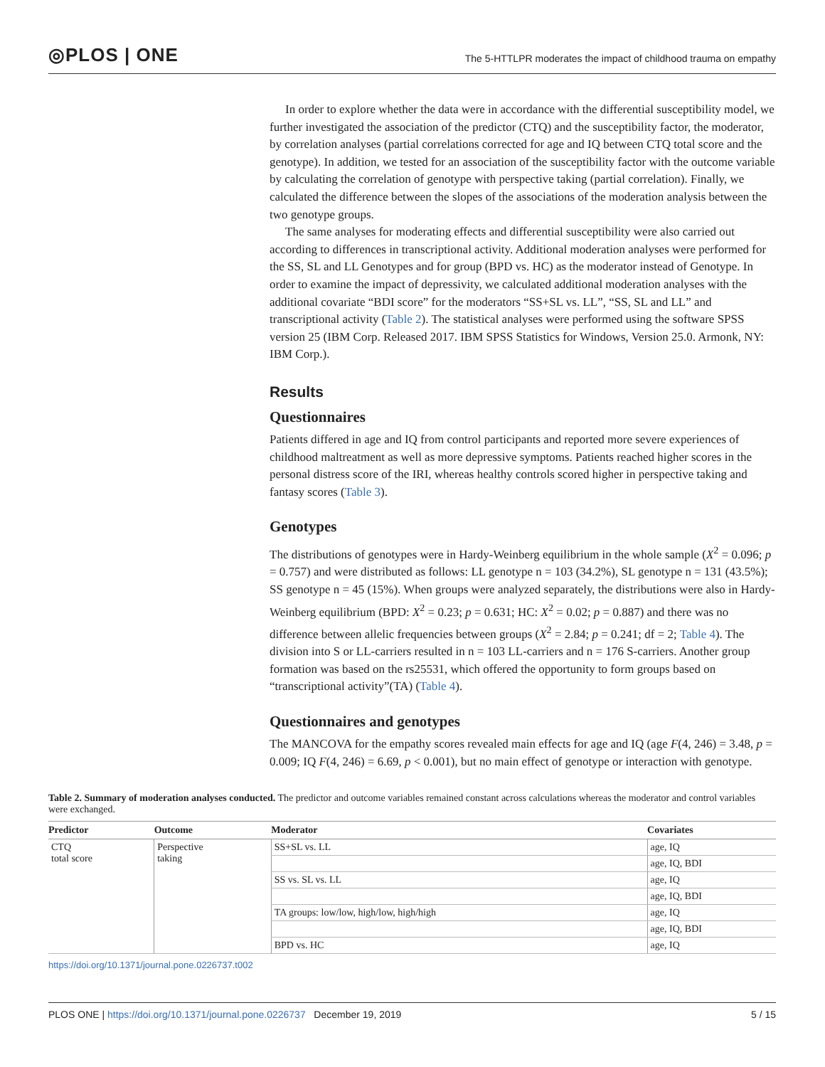◎PLOS | ONE
The 5-HTTLPR moderates the impact of childhood trauma on empathy
In order to explore whether the data were in accordance with the differential susceptibility model, we further investigated the association of the predictor (CTQ) and the susceptibility factor, the moderator, by correlation analyses (partial correlations corrected for age and IQ between CTQ total score and the genotype). In addition, we tested for an association of the susceptibility factor with the outcome variable by calculating the correlation of genotype with perspective taking (partial correlation). Finally, we calculated the difference between the slopes of the associations of the moderation analysis between the two genotype groups.
The same analyses for moderating effects and differential susceptibility were also carried out according to differences in transcriptional activity. Additional moderation analyses were performed for the SS, SL and LL Genotypes and for group (BPD vs. HC) as the moderator instead of Genotype. In order to examine the impact of depressivity, we calculated additional moderation analyses with the additional covariate “BDI score” for the moderators “SS+SL vs. LL”, “SS, SL and LL” and transcriptional activity (Table 2). The statistical analyses were performed using the software SPSS version 25 (IBM Corp. Released 2017. IBM SPSS Statistics for Windows, Version 25.0. Armonk, NY: IBM Corp.).
Results
Questionnaires
Patients differed in age and IQ from control participants and reported more severe experiences of childhood maltreatment as well as more depressive symptoms. Patients reached higher scores in the personal distress score of the IRI, whereas healthy controls scored higher in perspective taking and fantasy scores (Table 3).
Genotypes
The distributions of genotypes were in Hardy-Weinberg equilibrium in the whole sample (X<sup>2</sup> = 0.096; p = 0.757) and were distributed as follows: LL genotype n = 103 (34.2%), SL genotype n = 131 (43.5%); SS genotype n = 45 (15%). When groups were analyzed separately, the distributions were also in Hardy-Weinberg equilibrium (BPD: X<sup>2</sup> = 0.23; p = 0.631; HC: X<sup>2</sup> = 0.02; p = 0.887) and there was no difference between allelic frequencies between groups (X<sup>2</sup> = 2.84; p = 0.241; df = 2; Table 4). The division into S or LL-carriers resulted in n = 103 LL-carriers and n = 176 S-carriers. Another group formation was based on the rs25531, which offered the opportunity to form groups based on “transcriptional activity”(TA) (Table 4).
Questionnaires and genotypes
The MANCOVA for the empathy scores revealed main effects for age and IQ (age F(4, 246) = 3.48, p = 0.009; IQ F(4, 246) = 6.69, p < 0.001), but no main effect of genotype or interaction with genotype.
Table 2. Summary of moderation analyses conducted. The predictor and outcome variables remained constant across calculations whereas the moderator and control variables were exchanged.
| Predictor | Outcome | Moderator | Covariates |
| --- | --- | --- | --- |
| CTQ total score | Perspective taking | SS+SL vs. LL | age, IQ |
| | | | age, IQ, BDI |
| | | SS vs. SL vs. LL | age, IQ |
| | | | age, IQ, BDI |
| | | TA groups: low/low, high/low, high/high | age, IQ |
| | | | age, IQ, BDI |
| | | BPD vs. HC | age, IQ |
https://doi.org/10.1371/journal.pone.0226737.t002
PLOS ONE | https://doi.org/10.1371/journal.pone.0226737 December 19, 2019 5 / 15